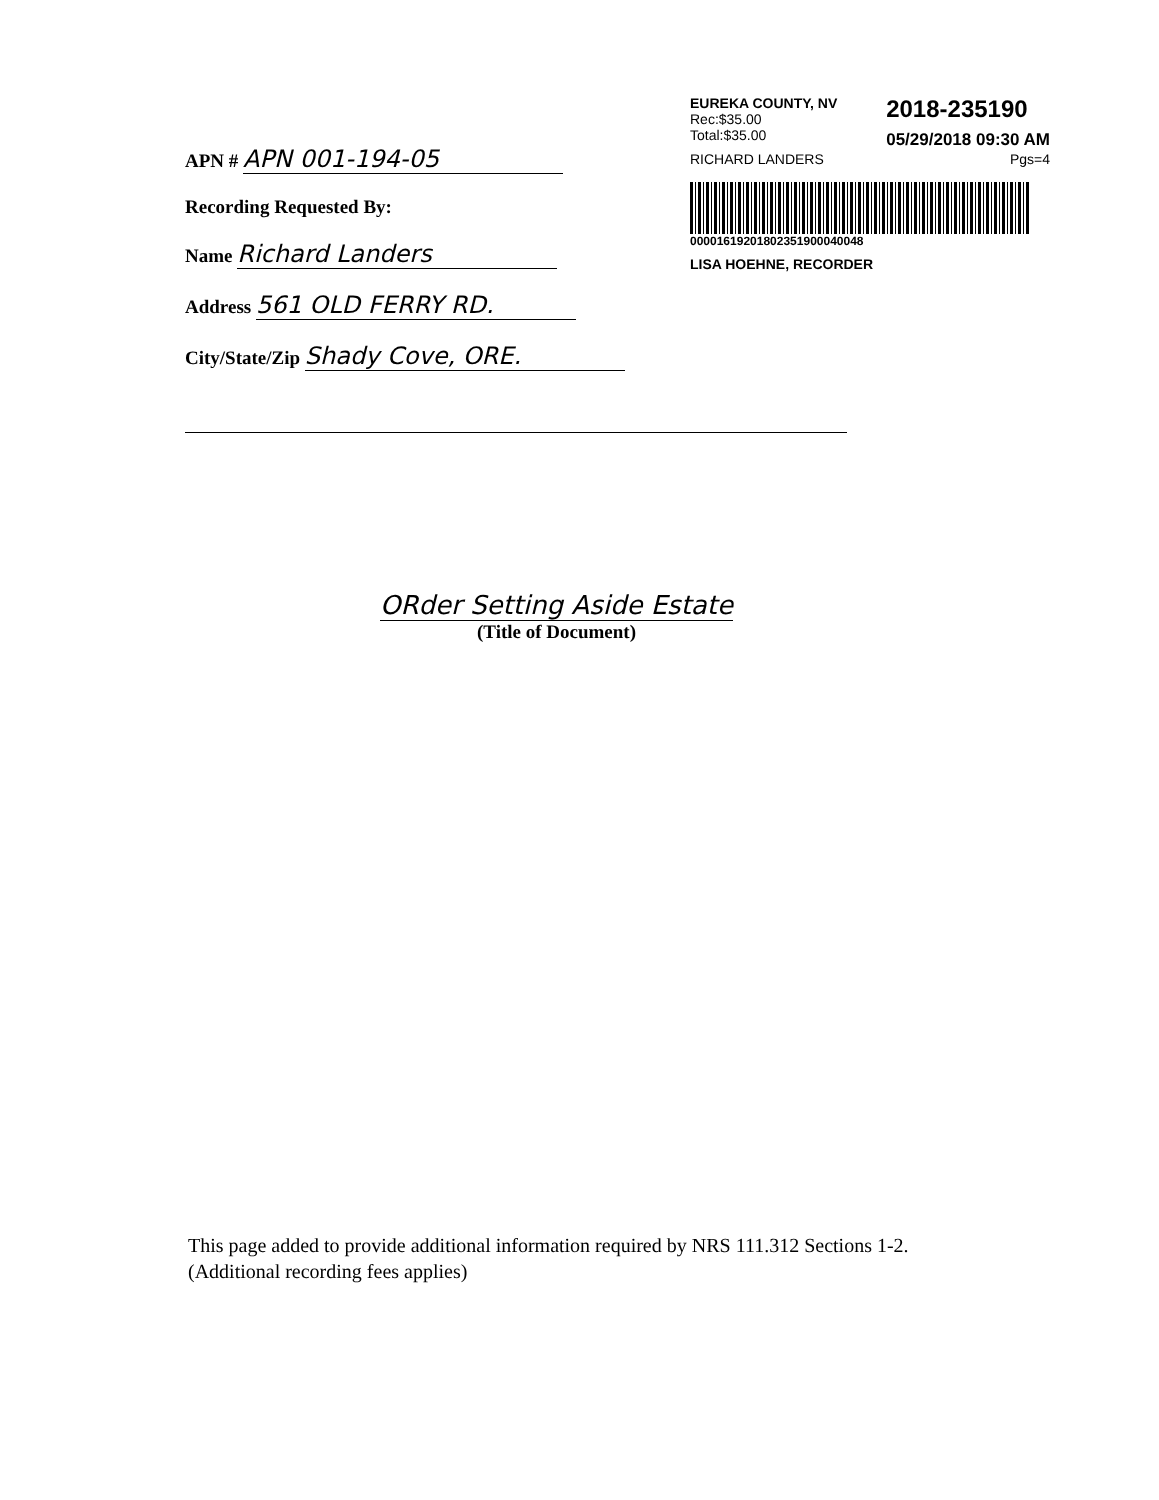EUREKA COUNTY, NV
Rec:$35.00
Total:$35.00
2018-235190
05/29/2018 09:30 AM
RICHARD LANDERS Pgs=4
00001619201802351900040048
LISA HOEHNE, RECORDER
APN # APN 001-194-05
Recording Requested By:
Name Richard Landers
Address 561 OLD FERRY RD.
City/State/Zip Shady Cove, ORE.
ORder Setting Aside Estate
(Title of Document)
This page added to provide additional information required by NRS 111.312 Sections 1-2. (Additional recording fees applies)